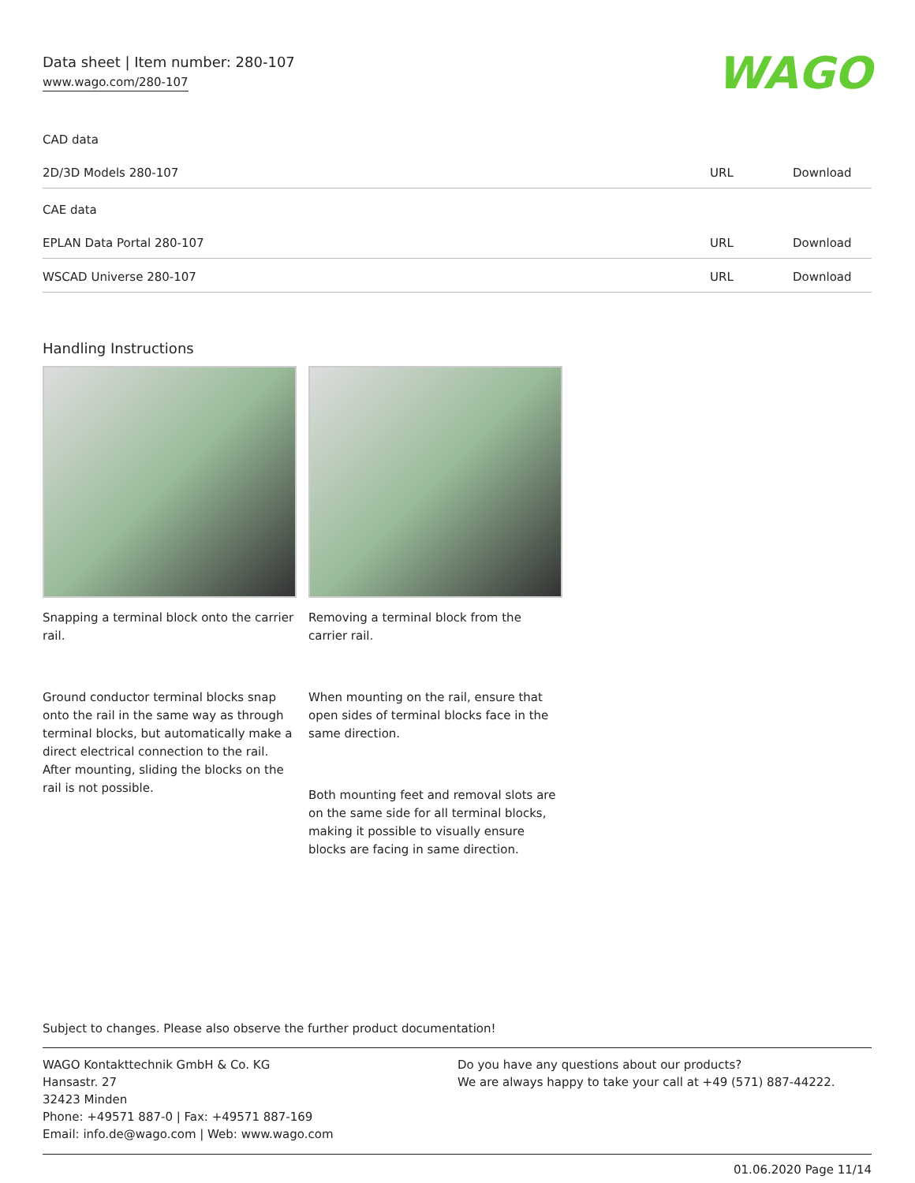Data sheet | Item number: 280-107
www.wago.com/280-107 WAGO
CAD data
| 2D/3D Models 280-107 | URL | Download |
CAE data
| EPLAN Data Portal 280-107 | URL | Download |
| WSCAD Universe 280-107 | URL | Download |
Handling Instructions
Snapping a terminal block onto the carrier rail.
Removing a terminal block from the carrier rail.
Ground conductor terminal blocks snap onto the rail in the same way as through terminal blocks, but automatically make a direct electrical connection to the rail. After mounting, sliding the blocks on the rail is not possible.
When mounting on the rail, ensure that open sides of terminal blocks face in the same direction.
Both mounting feet and removal slots are on the same side for all terminal blocks, making it possible to visually ensure blocks are facing in same direction.
Subject to changes. Please also observe the further product documentation!
WAGO Kontakttechnik GmbH & Co. KG
Hansastr. 27
32423 Minden
Phone: +49571 887-0 | Fax: +49571 887-169
Email: info.de@wago.com | Web: www.wago.com
Do you have any questions about our products?
We are always happy to take your call at +49 (571) 887-44222.
01.06.2020 Page 11/14